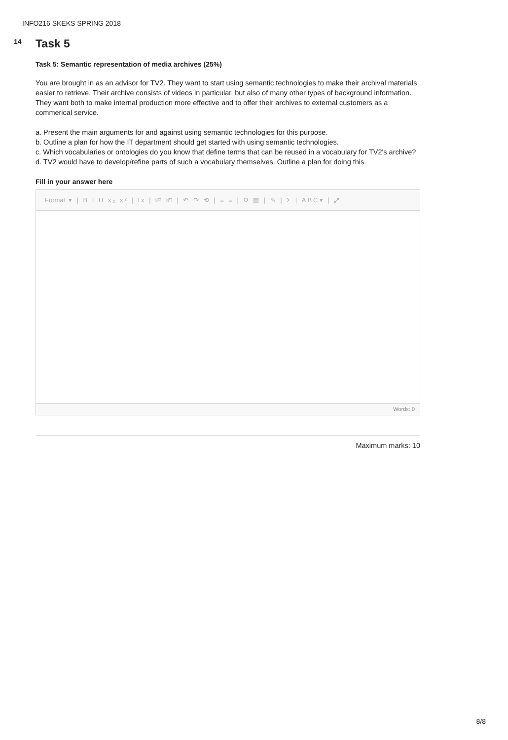INFO216 SKEKS SPRING 2018
14
Task 5
Task 5: Semantic representation of media archives (25%)
You are brought in as an advisor for TV2. They want to start using semantic technologies to make their archival materials easier to retrieve. Their archive consists of videos in particular, but also of many other types of background information. They want both to make internal production more effective and to offer their archives to external customers as a commerical service.
a. Present the main arguments for and against using semantic technologies for this purpose.
b. Outline a plan for how the IT department should get started with using semantic technologies.
c. Which vocabularies or ontologies do you know that define terms that can be reused in a vocabulary for TV2's archive?
d. TV2 would have to develop/refine parts of such a vocabulary themselves. Outline a plan for doing this.
Fill in your answer here
Format ▾ | B I U x₂ x² | Ix | ⎘ ⎗ | ↶ ↷ ⟲ | ≡ ≡ | Ω ▦ | ✎ | Σ | ABC▾ | ⤢
Words: 0
Maximum marks: 10
8/8